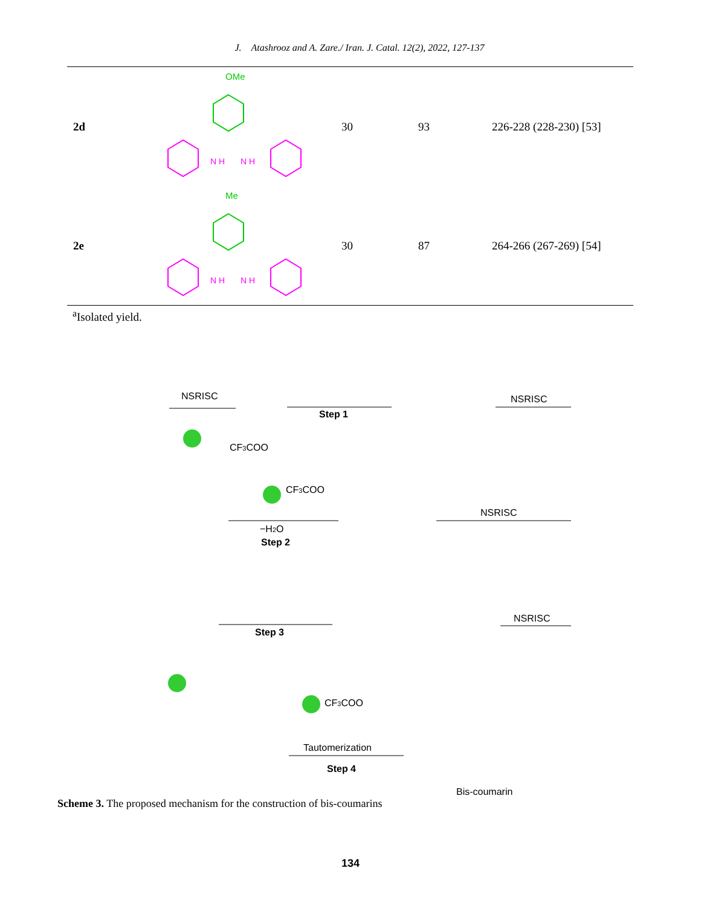J. Atashrooz and A. Zare./ Iran. J. Catal. 12(2), 2022, 127-137
| 2d | OMe N H N H | 30 | 93 | 226-228 (228-230) [53] |
| 2e | Me N H N H | 30 | 87 | 264-266 (267-269) [54] |
<sup>a</sup> Isolated yield.
NSRISC
Step 1
NSRISC
CF3COO
CF3COO
−H2O
Step 2
NSRISC
Step 3
NSRISC
CF3COO
Tautomerization
Step 4
Bis-coumarin
Scheme 3. The proposed mechanism for the construction of bis-coumarins
134